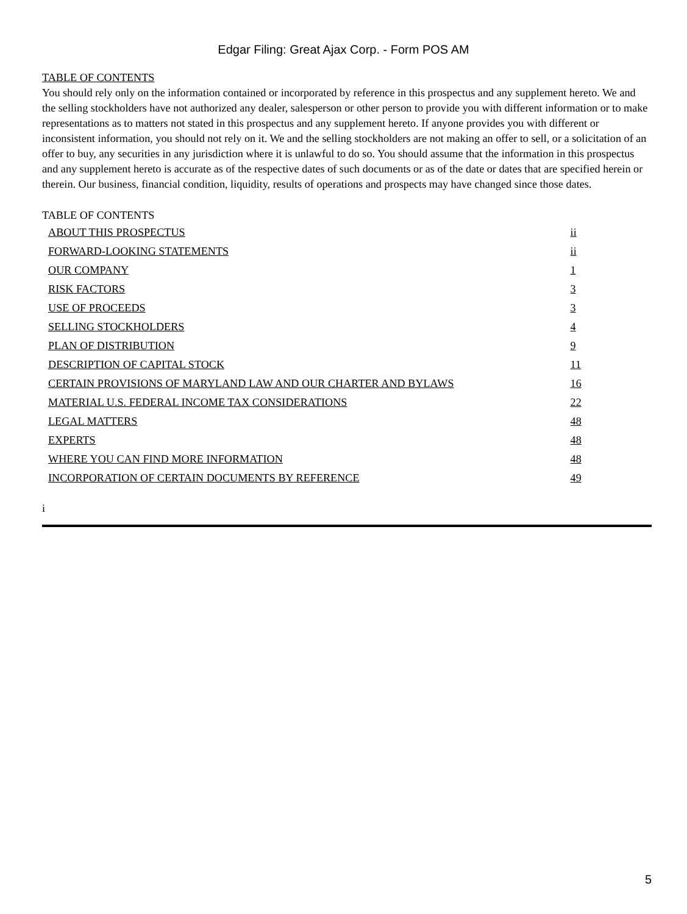Edgar Filing: Great Ajax Corp. - Form POS AM
TABLE OF CONTENTS
You should rely only on the information contained or incorporated by reference in this prospectus and any supplement hereto. We and the selling stockholders have not authorized any dealer, salesperson or other person to provide you with different information or to make representations as to matters not stated in this prospectus and any supplement hereto. If anyone provides you with different or inconsistent information, you should not rely on it. We and the selling stockholders are not making an offer to sell, or a solicitation of an offer to buy, any securities in any jurisdiction where it is unlawful to do so. You should assume that the information in this prospectus and any supplement hereto is accurate as of the respective dates of such documents or as of the date or dates that are specified herein or therein. Our business, financial condition, liquidity, results of operations and prospects may have changed since those dates.
TABLE OF CONTENTS
| ABOUT THIS PROSPECTUS | ii |
| FORWARD-LOOKING STATEMENTS | ii |
| OUR COMPANY | 1 |
| RISK FACTORS | 3 |
| USE OF PROCEEDS | 3 |
| SELLING STOCKHOLDERS | 4 |
| PLAN OF DISTRIBUTION | 9 |
| DESCRIPTION OF CAPITAL STOCK | 11 |
| CERTAIN PROVISIONS OF MARYLAND LAW AND OUR CHARTER AND BYLAWS | 16 |
| MATERIAL U.S. FEDERAL INCOME TAX CONSIDERATIONS | 22 |
| LEGAL MATTERS | 48 |
| EXPERTS | 48 |
| WHERE YOU CAN FIND MORE INFORMATION | 48 |
| INCORPORATION OF CERTAIN DOCUMENTS BY REFERENCE | 49 |
i
5